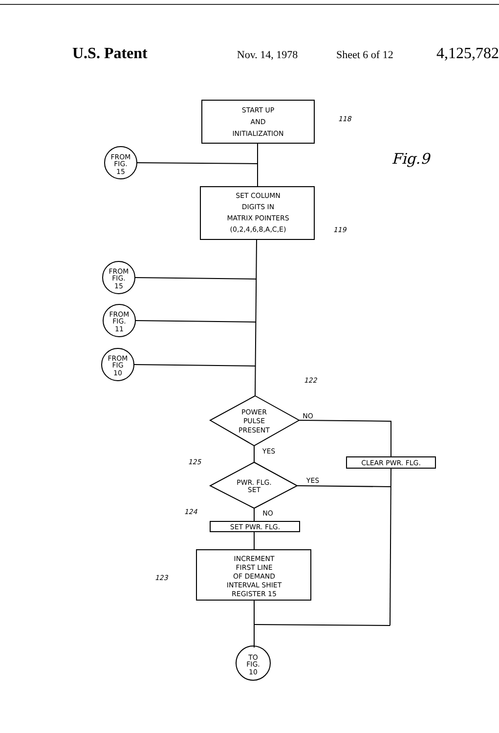U.S. Patent Nov. 14, 1978 Sheet 6 of 12 4,125,782
START UP
AND
INITIALIZATION
118
Fig.9
FROM
FIG.
15
SET COLUMN
DIGITS IN
MATRIX POINTERS
(0,2,4,6,8,A,C,E)
119
FROM
FIG.
15
FROM
FIG.
11
FROM
FIG
10
POWER
PULSE
PRESENT
122
NO
CLEAR PWR. FLG.
YES
PWR. FLG.
SET
125
YES
NO
124
SET PWR. FLG.
INCREMENT
FIRST LINE
OF DEMAND
INTERVAL SHIET
REGISTER 15
123
TO
FIG.
10